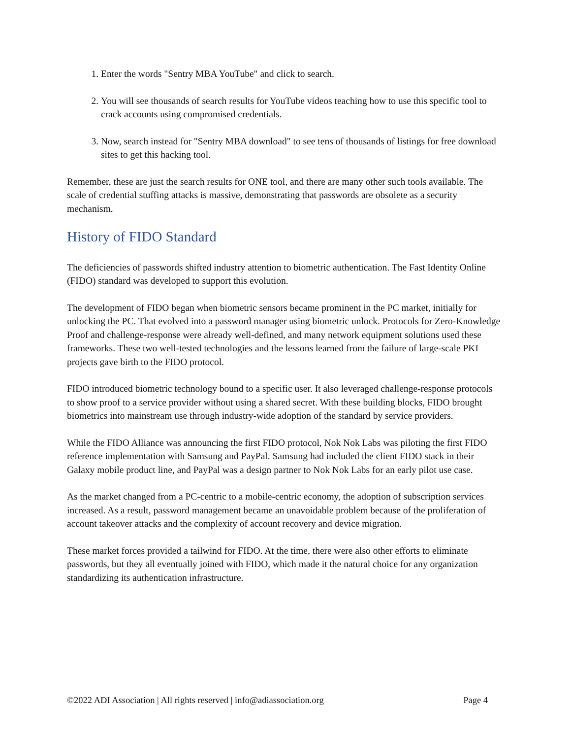1. Enter the words "Sentry MBA YouTube" and click to search.
2. You will see thousands of search results for YouTube videos teaching how to use this specific tool to crack accounts using compromised credentials.
3. Now, search instead for "Sentry MBA download" to see tens of thousands of listings for free download sites to get this hacking tool.
Remember, these are just the search results for ONE tool, and there are many other such tools available. The scale of credential stuffing attacks is massive, demonstrating that passwords are obsolete as a security mechanism.
History of FIDO Standard
The deficiencies of passwords shifted industry attention to biometric authentication. The Fast Identity Online (FIDO) standard was developed to support this evolution.
The development of FIDO began when biometric sensors became prominent in the PC market, initially for unlocking the PC. That evolved into a password manager using biometric unlock. Protocols for Zero-Knowledge Proof and challenge-response were already well-defined, and many network equipment solutions used these frameworks. These two well-tested technologies and the lessons learned from the failure of large-scale PKI projects gave birth to the FIDO protocol.
FIDO introduced biometric technology bound to a specific user. It also leveraged challenge-response protocols to show proof to a service provider without using a shared secret. With these building blocks, FIDO brought biometrics into mainstream use through industry-wide adoption of the standard by service providers.
While the FIDO Alliance was announcing the first FIDO protocol, Nok Nok Labs was piloting the first FIDO reference implementation with Samsung and PayPal. Samsung had included the client FIDO stack in their Galaxy mobile product line, and PayPal was a design partner to Nok Nok Labs for an early pilot use case.
As the market changed from a PC-centric to a mobile-centric economy, the adoption of subscription services increased. As a result, password management became an unavoidable problem because of the proliferation of account takeover attacks and the complexity of account recovery and device migration.
These market forces provided a tailwind for FIDO. At the time, there were also other efforts to eliminate passwords, but they all eventually joined with FIDO, which made it the natural choice for any organization standardizing its authentication infrastructure.
©2022 ADI Association | All rights reserved | info@adiassociation.org Page 4